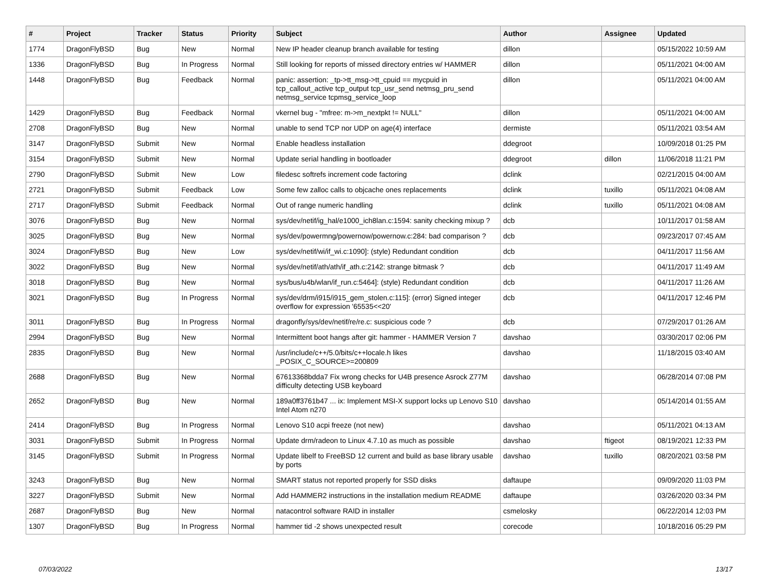| # | Project | Tracker | Status | Priority | Subject | Author | Assignee | Updated |
| --- | --- | --- | --- | --- | --- | --- | --- | --- |
| 1774 | DragonFlyBSD | Bug | New | Normal | New IP header cleanup branch available for testing | dillon | | 05/15/2022 10:59 AM |
| 1336 | DragonFlyBSD | Bug | In Progress | Normal | Still looking for reports of missed directory entries w/ HAMMER | dillon | | 05/11/2021 04:00 AM |
| 1448 | DragonFlyBSD | Bug | Feedback | Normal | panic: assertion: _tp->tt_msg->tt_cpuid == mycpuid in tcp_callout_active tcp_output tcp_usr_send netmsg_pru_send netmsg_service tcpmsg_service_loop | dillon | | 05/11/2021 04:00 AM |
| 1429 | DragonFlyBSD | Bug | Feedback | Normal | vkernel bug - "mfree: m->m_nextpkt != NULL" | dillon | | 05/11/2021 04:00 AM |
| 2708 | DragonFlyBSD | Bug | New | Normal | unable to send TCP nor UDP on age(4) interface | dermiste | | 05/11/2021 03:54 AM |
| 3147 | DragonFlyBSD | Submit | New | Normal | Enable headless installation | ddegroot | | 10/09/2018 01:25 PM |
| 3154 | DragonFlyBSD | Submit | New | Normal | Update serial handling in bootloader | ddegroot | dillon | 11/06/2018 11:21 PM |
| 2790 | DragonFlyBSD | Submit | New | Low | filedesc softrefs increment code factoring | dclink | | 02/21/2015 04:00 AM |
| 2721 | DragonFlyBSD | Submit | Feedback | Low | Some few zalloc calls to objcache ones replacements | dclink | tuxillo | 05/11/2021 04:08 AM |
| 2717 | DragonFlyBSD | Submit | Feedback | Normal | Out of range numeric handling | dclink | tuxillo | 05/11/2021 04:08 AM |
| 3076 | DragonFlyBSD | Bug | New | Normal | sys/dev/netif/ig_hal/e1000_ich8lan.c:1594: sanity checking mixup ? | dcb | | 10/11/2017 01:58 AM |
| 3025 | DragonFlyBSD | Bug | New | Normal | sys/dev/powermng/powernow/powernow.c:284: bad comparison ? | dcb | | 09/23/2017 07:45 AM |
| 3024 | DragonFlyBSD | Bug | New | Low | sys/dev/netif/wi/if_wi.c:1090]: (style) Redundant condition | dcb | | 04/11/2017 11:56 AM |
| 3022 | DragonFlyBSD | Bug | New | Normal | sys/dev/netif/ath/ath/if_ath.c:2142: strange bitmask ? | dcb | | 04/11/2017 11:49 AM |
| 3018 | DragonFlyBSD | Bug | New | Normal | sys/bus/u4b/wlan/if_run.c:5464]: (style) Redundant condition | dcb | | 04/11/2017 11:26 AM |
| 3021 | DragonFlyBSD | Bug | In Progress | Normal | sys/dev/drm/i915/i915_gem_stolen.c:115]: (error) Signed integer overflow for expression '65535<<20' | dcb | | 04/11/2017 12:46 PM |
| 3011 | DragonFlyBSD | Bug | In Progress | Normal | dragonfly/sys/dev/netif/re/re.c: suspicious code ? | dcb | | 07/29/2017 01:26 AM |
| 2994 | DragonFlyBSD | Bug | New | Normal | Intermittent boot hangs after git: hammer - HAMMER Version 7 | davshao | | 03/30/2017 02:06 PM |
| 2835 | DragonFlyBSD | Bug | New | Normal | /usr/include/c++/5.0/bits/c++locale.h likes _POSIX_C_SOURCE>=200809 | davshao | | 11/18/2015 03:40 AM |
| 2688 | DragonFlyBSD | Bug | New | Normal | 67613368bdda7 Fix wrong checks for U4B presence Asrock Z77M difficulty detecting USB keyboard | davshao | | 06/28/2014 07:08 PM |
| 2652 | DragonFlyBSD | Bug | New | Normal | 189a0ff3761b47 ... ix: Implement MSI-X support locks up Lenovo S10 Intel Atom n270 | davshao | | 05/14/2014 01:55 AM |
| 2414 | DragonFlyBSD | Bug | In Progress | Normal | Lenovo S10 acpi freeze (not new) | davshao | | 05/11/2021 04:13 AM |
| 3031 | DragonFlyBSD | Submit | In Progress | Normal | Update drm/radeon to Linux 4.7.10 as much as possible | davshao | ftigeot | 08/19/2021 12:33 PM |
| 3145 | DragonFlyBSD | Submit | In Progress | Normal | Update libelf to FreeBSD 12 current and build as base library usable by ports | davshao | tuxillo | 08/20/2021 03:58 PM |
| 3243 | DragonFlyBSD | Bug | New | Normal | SMART status not reported properly for SSD disks | daftaupe | | 09/09/2020 11:03 PM |
| 3227 | DragonFlyBSD | Submit | New | Normal | Add HAMMER2 instructions in the installation medium README | daftaupe | | 03/26/2020 03:34 PM |
| 2687 | DragonFlyBSD | Bug | New | Normal | natacontrol software RAID in installer | csmelosky | | 06/22/2014 12:03 PM |
| 1307 | DragonFlyBSD | Bug | In Progress | Normal | hammer tid -2 shows unexpected result | corecode | | 10/18/2016 05:29 PM |
07/03/2022 13/17